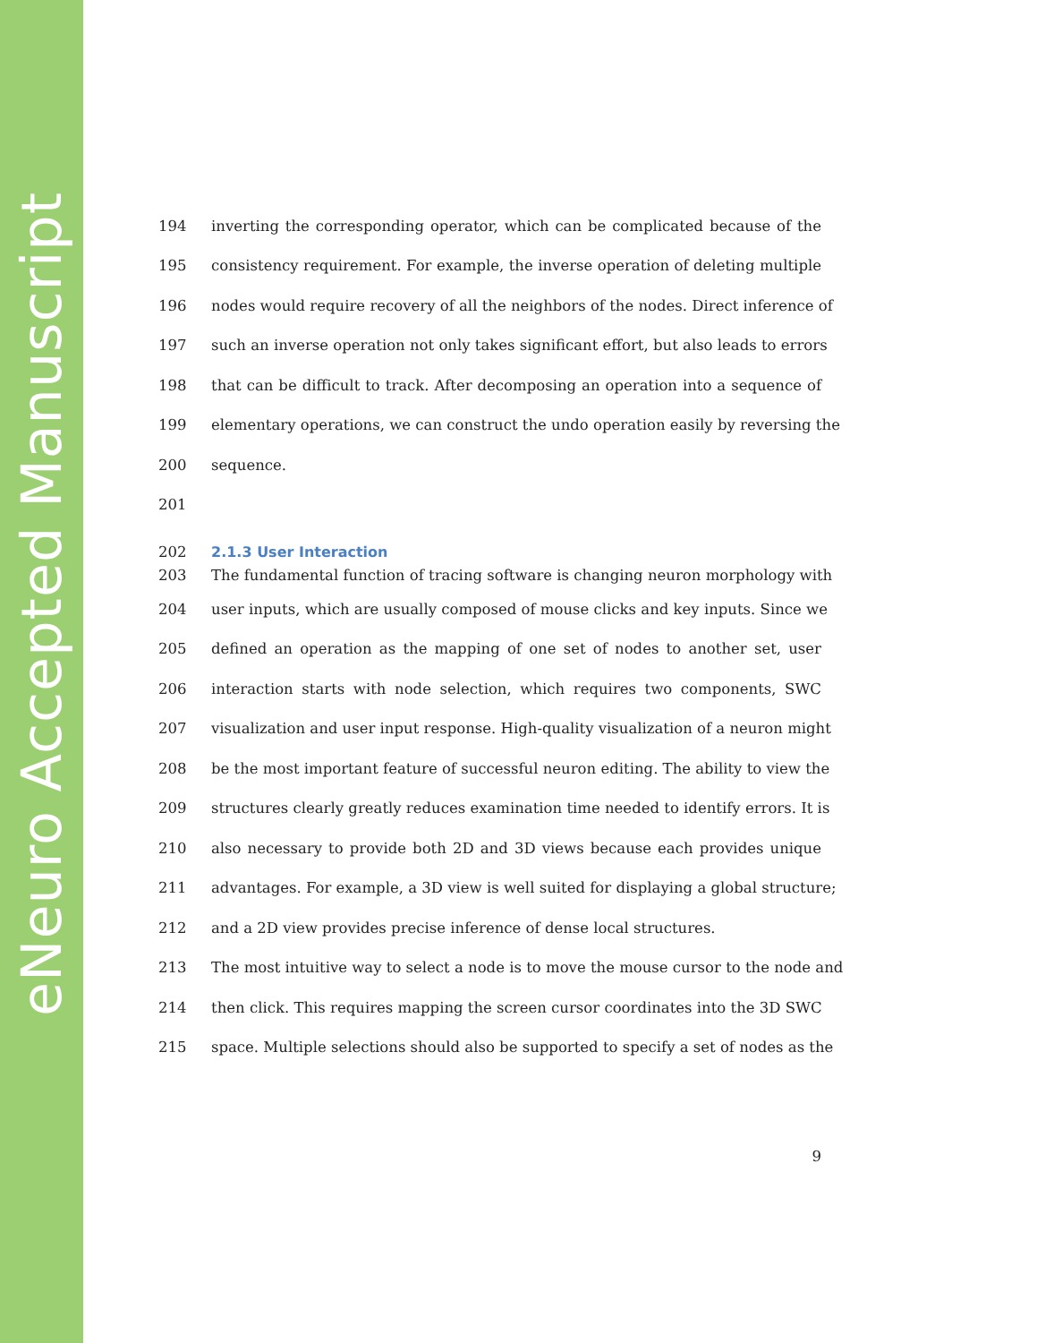eNeuro Accepted Manuscript
194 inverting the corresponding operator, which can be complicated because of the
195 consistency requirement. For example, the inverse operation of deleting multiple
196 nodes would require recovery of all the neighbors of the nodes. Direct inference of
197 such an inverse operation not only takes significant effort, but also leads to errors
198 that can be difficult to track. After decomposing an operation into a sequence of
199 elementary operations, we can construct the undo operation easily by reversing the
200 sequence.
201
202
2.1.3 User Interaction
203 The fundamental function of tracing software is changing neuron morphology with
204 user inputs, which are usually composed of mouse clicks and key inputs. Since we
205 defined an operation as the mapping of one set of nodes to another set, user
206 interaction starts with node selection, which requires two components, SWC
207 visualization and user input response. High-quality visualization of a neuron might
208 be the most important feature of successful neuron editing. The ability to view the
209 structures clearly greatly reduces examination time needed to identify errors. It is
210 also necessary to provide both 2D and 3D views because each provides unique
211 advantages. For example, a 3D view is well suited for displaying a global structure;
212 and a 2D view provides precise inference of dense local structures.
213 The most intuitive way to select a node is to move the mouse cursor to the node and
214 then click. This requires mapping the screen cursor coordinates into the 3D SWC
215 space. Multiple selections should also be supported to specify a set of nodes as the
9